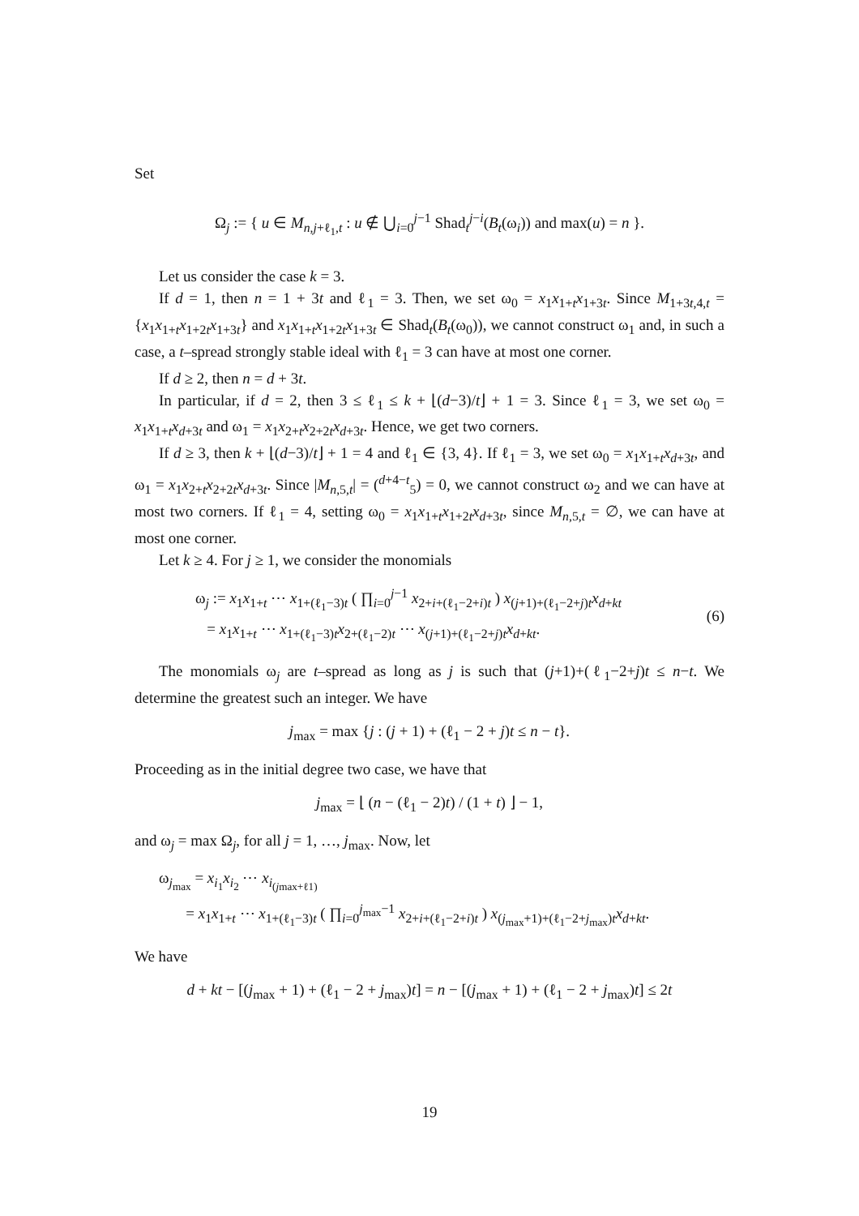Set
Ω<sub>j</sub> := { u ∈ M<sub>n,j+ℓ<sub>1</sub>,t</sub> : u ∉ ⋃<sub>i=0</sub><sup>j−1</sup> Shad<sub>t</sub><sup>j−i</sup>(B<sub>t</sub>(ω<sub>i</sub>)) and max(u) = n }.
Let us consider the case k = 3.
If d = 1, then n = 1 + 3t and ℓ<sub>1</sub> = 3. Then, we set ω<sub>0</sub> = x<sub>1</sub>x<sub>1+t</sub>x<sub>1+3t</sub>. Since M<sub>1+3t,4,t</sub> = {x<sub>1</sub>x<sub>1+t</sub>x<sub>1+2t</sub>x<sub>1+3t</sub>} and x<sub>1</sub>x<sub>1+t</sub>x<sub>1+2t</sub>x<sub>1+3t</sub> ∈ Shad<sub>t</sub>(B<sub>t</sub>(ω<sub>0</sub>)), we cannot construct ω<sub>1</sub> and, in such a case, a t–spread strongly stable ideal with ℓ<sub>1</sub> = 3 can have at most one corner.
If d ≥ 2, then n = d + 3t.
In particular, if d = 2, then 3 ≤ ℓ<sub>1</sub> ≤ k + ⌊(d−3)/t⌋ + 1 = 3. Since ℓ<sub>1</sub> = 3, we set ω<sub>0</sub> = x<sub>1</sub>x<sub>1+t</sub>x<sub>d+3t</sub> and ω<sub>1</sub> = x<sub>1</sub>x<sub>2+t</sub>x<sub>2+2t</sub>x<sub>d+3t</sub>. Hence, we get two corners.
If d ≥ 3, then k + ⌊(d−3)/t⌋ + 1 = 4 and ℓ<sub>1</sub> ∈ {3, 4}. If ℓ<sub>1</sub> = 3, we set ω<sub>0</sub> = x<sub>1</sub>x<sub>1+t</sub>x<sub>d+3t</sub>, and ω<sub>1</sub> = x<sub>1</sub>x<sub>2+t</sub>x<sub>2+2t</sub>x<sub>d+3t</sub>. Since |M<sub>n,5,t</sub>| = (<sup>d+4−t</sup><sub>5</sub>) = 0, we cannot construct ω<sub>2</sub> and we can have at most two corners. If ℓ<sub>1</sub> = 4, setting ω<sub>0</sub> = x<sub>1</sub>x<sub>1+t</sub>x<sub>1+2t</sub>x<sub>d+3t</sub>, since M<sub>n,5,t</sub> = ∅, we can have at most one corner.
Let k ≥ 4. For j ≥ 1, we consider the monomials
ω<sub>j</sub> := x<sub>1</sub>x<sub>1+t</sub> ⋯ x<sub>1+(ℓ<sub>1</sub>−3)t</sub> ( ∏<sub>i=0</sub><sup>j−1</sup> x<sub>2+i+(ℓ<sub>1</sub>−2+i)t</sub> ) x<sub>(j+1)+(ℓ<sub>1</sub>−2+j)t</sub>x<sub>d+kt</sub>
= x<sub>1</sub>x<sub>1+t</sub> ⋯ x<sub>1+(ℓ<sub>1</sub>−3)t</sub>x<sub>2+(ℓ<sub>1</sub>−2)t</sub> ⋯ x<sub>(j+1)+(ℓ<sub>1</sub>−2+j)t</sub>x<sub>d+kt</sub>.
(6)
The monomials ω<sub>j</sub> are t–spread as long as j is such that (j+1)+(ℓ<sub>1</sub>−2+j)t ≤ n−t. We determine the greatest such an integer. We have
j<sub>max</sub> = max {j : (j + 1) + (ℓ<sub>1</sub> − 2 + j)t ≤ n − t}.
Proceeding as in the initial degree two case, we have that
j<sub>max</sub> = ⌊ (n − (ℓ<sub>1</sub> − 2)t) / (1 + t) ⌋ − 1,
and ω<sub>j</sub> = max Ω<sub>j</sub>, for all j = 1, …, j<sub>max</sub>. Now, let
ω<sub>j<sub>max</sub></sub> = x<sub>i<sub>1</sub></sub>x<sub>i<sub>2</sub></sub> ⋯ x<sub>i<sub>(jmax+ℓ1)</sub></sub>
= x<sub>1</sub>x<sub>1+t</sub> ⋯ x<sub>1+(ℓ<sub>1</sub>−3)t</sub> ( ∏<sub>i=0</sub><sup>j<sub>max</sub>−1</sup> x<sub>2+i+(ℓ<sub>1</sub>−2+i)t</sub> ) x<sub>(j<sub>max</sub>+1)+(ℓ<sub>1</sub>−2+j<sub>max</sub>)t</sub>x<sub>d+kt</sub>.
We have
d + kt − [(j<sub>max</sub> + 1) + (ℓ<sub>1</sub> − 2 + j<sub>max</sub>)t] = n − [(j<sub>max</sub> + 1) + (ℓ<sub>1</sub> − 2 + j<sub>max</sub>)t] ≤ 2t
19